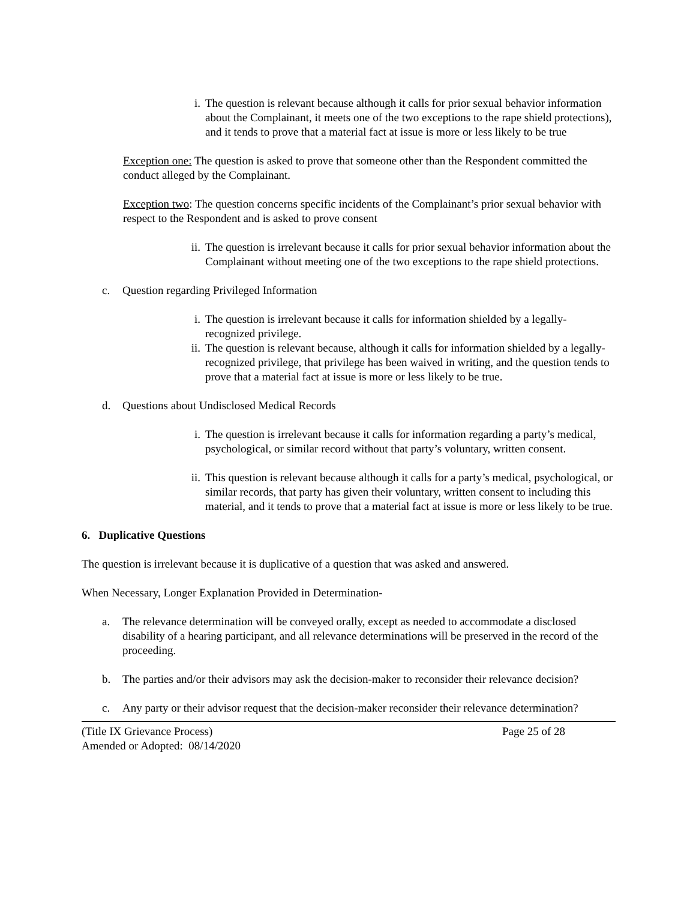i. The question is relevant because although it calls for prior sexual behavior information about the Complainant, it meets one of the two exceptions to the rape shield protections), and it tends to prove that a material fact at issue is more or less likely to be true
Exception one: The question is asked to prove that someone other than the Respondent committed the conduct alleged by the Complainant.
Exception two: The question concerns specific incidents of the Complainant’s prior sexual behavior with respect to the Respondent and is asked to prove consent
ii. The question is irrelevant because it calls for prior sexual behavior information about the Complainant without meeting one of the two exceptions to the rape shield protections.
c. Question regarding Privileged Information
i. The question is irrelevant because it calls for information shielded by a legally-recognized privilege.
ii. The question is relevant because, although it calls for information shielded by a legally-recognized privilege, that privilege has been waived in writing, and the question tends to prove that a material fact at issue is more or less likely to be true.
d. Questions about Undisclosed Medical Records
i. The question is irrelevant because it calls for information regarding a party’s medical, psychological, or similar record without that party’s voluntary, written consent.
ii. This question is relevant because although it calls for a party’s medical, psychological, or similar records, that party has given their voluntary, written consent to including this material, and it tends to prove that a material fact at issue is more or less likely to be true.
6. Duplicative Questions
The question is irrelevant because it is duplicative of a question that was asked and answered.
When Necessary, Longer Explanation Provided in Determination-
a. The relevance determination will be conveyed orally, except as needed to accommodate a disclosed disability of a hearing participant, and all relevance determinations will be preserved in the record of the proceeding.
b. The parties and/or their advisors may ask the decision-maker to reconsider their relevance decision?
c. Any party or their advisor request that the decision-maker reconsider their relevance determination?
(Title IX Grievance Process)
Amended or Adopted: 08/14/2020 Page 25 of 28